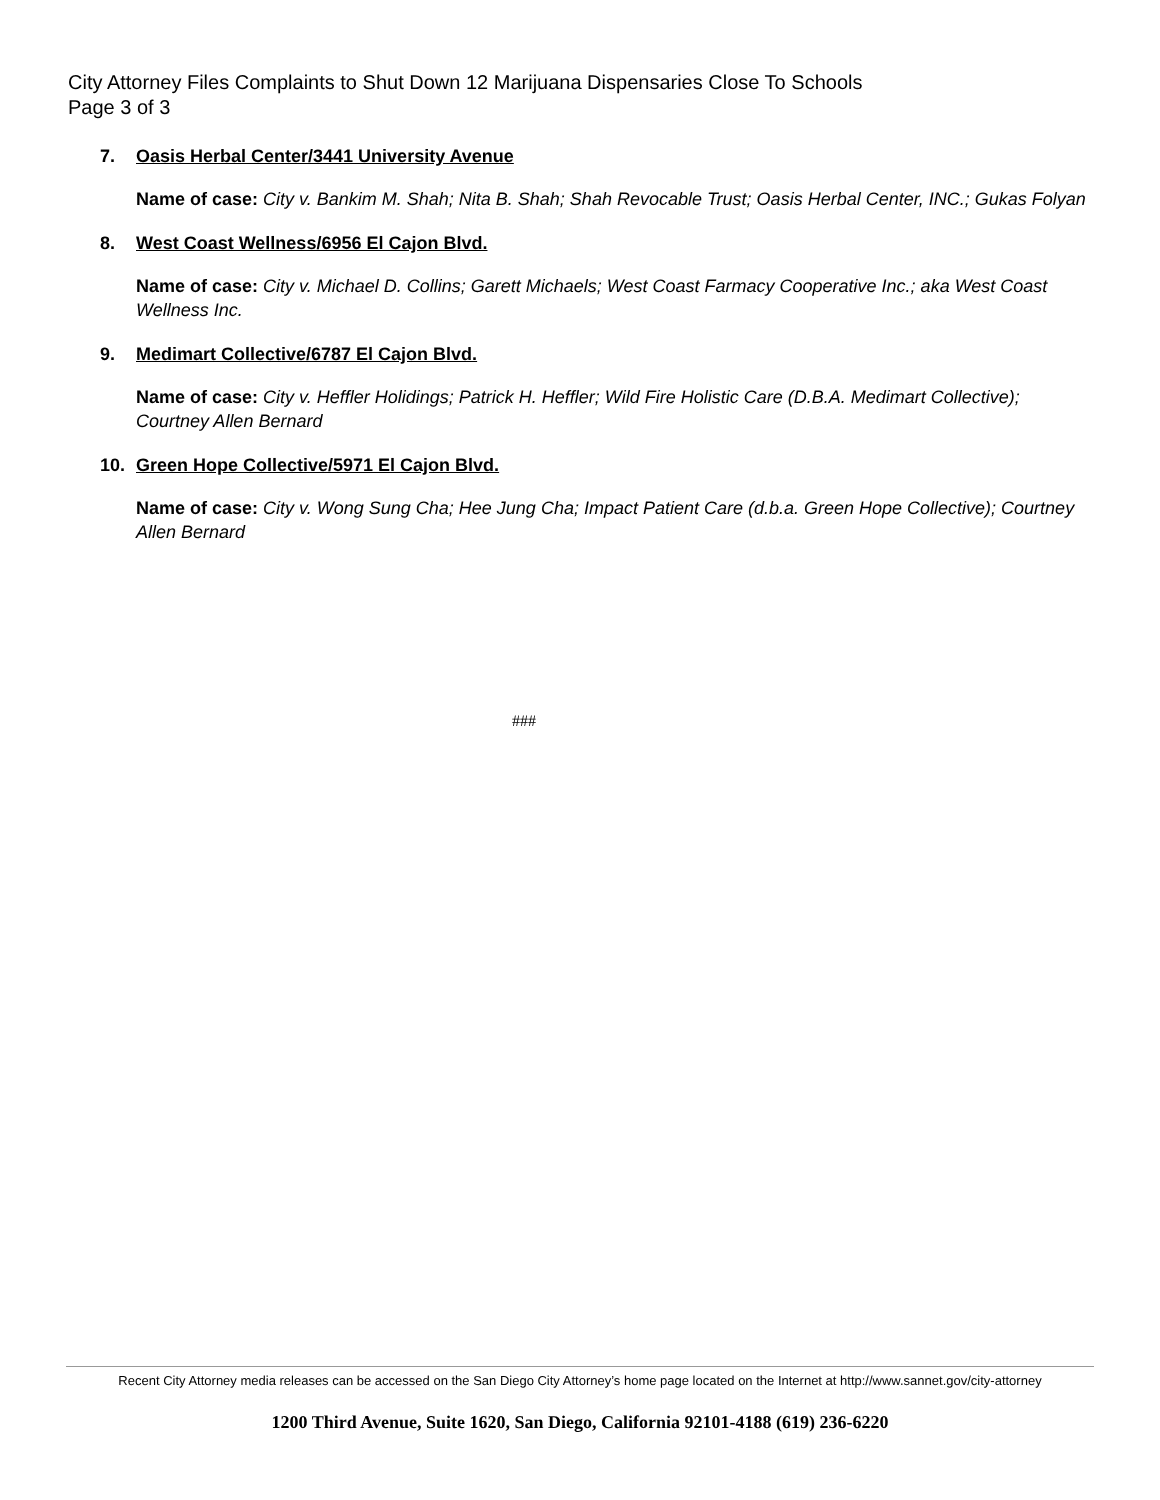City Attorney Files Complaints to Shut Down 12 Marijuana Dispensaries Close To Schools
Page 3 of 3
7. Oasis Herbal Center/3441 University Avenue
Name of case: City v. Bankim M. Shah; Nita B. Shah; Shah Revocable Trust; Oasis Herbal Center, INC.; Gukas Folyan
8. West Coast Wellness/6956 El Cajon Blvd.
Name of case: City v. Michael D. Collins; Garett Michaels; West Coast Farmacy Cooperative Inc.; aka West Coast Wellness Inc.
9. Medimart Collective/6787 El Cajon Blvd.
Name of case: City v. Heffler Holidings; Patrick H. Heffler; Wild Fire Holistic Care (D.B.A. Medimart Collective); Courtney Allen Bernard
10. Green Hope Collective/5971 El Cajon Blvd.
Name of case: City v. Wong Sung Cha; Hee Jung Cha; Impact Patient Care (d.b.a. Green Hope Collective); Courtney Allen Bernard
###
Recent City Attorney media releases can be accessed on the San Diego City Attorney’s home page located on the Internet at http://www.sannet.gov/city-attorney
1200 Third Avenue, Suite 1620, San Diego, California 92101-4188 (619) 236-6220